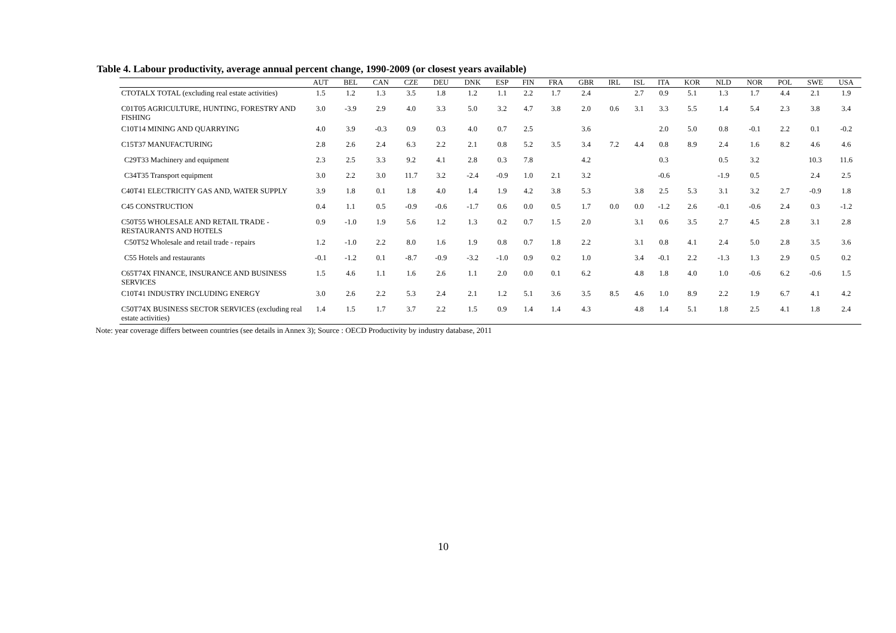Table 4. Labour productivity, average annual percent change, 1990-2009 (or closest years available)
| | AUT | BEL | CAN | CZE | DEU | DNK | ESP | FIN | FRA | GBR | IRL | ISL | ITA | KOR | NLD | NOR | POL | SWE | USA |
| --- | --- | --- | --- | --- | --- | --- | --- | --- | --- | --- | --- | --- | --- | --- | --- | --- | --- | --- | --- |
| CTOTALX TOTAL (excluding real estate activities) | 1.5 | 1.2 | 1.3 | 3.5 | 1.8 | 1.2 | 1.1 | 2.2 | 1.7 | 2.4 | | 2.7 | 0.9 | 5.1 | 1.3 | 1.7 | 4.4 | 2.1 | 1.9 |
| C01T05 AGRICULTURE, HUNTING, FORESTRY AND FISHING | 3.0 | -3.9 | 2.9 | 4.0 | 3.3 | 5.0 | 3.2 | 4.7 | 3.8 | 2.0 | 0.6 | 3.1 | 3.3 | 5.5 | 1.4 | 5.4 | 2.3 | 3.8 | 3.4 |
| C10T14 MINING AND QUARRYING | 4.0 | 3.9 | -0.3 | 0.9 | 0.3 | 4.0 | 0.7 | 2.5 | | 3.6 | | | 2.0 | 5.0 | 0.8 | -0.1 | 2.2 | 0.1 | -0.2 |
| C15T37 MANUFACTURING | 2.8 | 2.6 | 2.4 | 6.3 | 2.2 | 2.1 | 0.8 | 5.2 | 3.5 | 3.4 | 7.2 | 4.4 | 0.8 | 8.9 | 2.4 | 1.6 | 8.2 | 4.6 | 4.6 |
| C29T33 Machinery and equipment | 2.3 | 2.5 | 3.3 | 9.2 | 4.1 | 2.8 | 0.3 | 7.8 | | 4.2 | | | 0.3 | | 0.5 | 3.2 | | 10.3 | 11.6 |
| C34T35 Transport equipment | 3.0 | 2.2 | 3.0 | 11.7 | 3.2 | -2.4 | -0.9 | 1.0 | 2.1 | 3.2 | | | -0.6 | | -1.9 | 0.5 | | 2.4 | 2.5 |
| C40T41 ELECTRICITY GAS AND, WATER SUPPLY | 3.9 | 1.8 | 0.1 | 1.8 | 4.0 | 1.4 | 1.9 | 4.2 | 3.8 | 5.3 | | 3.8 | 2.5 | 5.3 | 3.1 | 3.2 | 2.7 | -0.9 | 1.8 |
| C45 CONSTRUCTION | 0.4 | 1.1 | 0.5 | -0.9 | -0.6 | -1.7 | 0.6 | 0.0 | 0.5 | 1.7 | 0.0 | 0.0 | -1.2 | 2.6 | -0.1 | -0.6 | 2.4 | 0.3 | -1.2 |
| C50T55 WHOLESALE AND RETAIL TRADE - RESTAURANTS AND HOTELS | 0.9 | -1.0 | 1.9 | 5.6 | 1.2 | 1.3 | 0.2 | 0.7 | 1.5 | 2.0 | | 3.1 | 0.6 | 3.5 | 2.7 | 4.5 | 2.8 | 3.1 | 2.8 |
| C50T52 Wholesale and retail trade - repairs | 1.2 | -1.0 | 2.2 | 8.0 | 1.6 | 1.9 | 0.8 | 0.7 | 1.8 | 2.2 | | 3.1 | 0.8 | 4.1 | 2.4 | 5.0 | 2.8 | 3.5 | 3.6 |
| C55 Hotels and restaurants | -0.1 | -1.2 | 0.1 | -8.7 | -0.9 | -3.2 | -1.0 | 0.9 | 0.2 | 1.0 | | 3.4 | -0.1 | 2.2 | -1.3 | 1.3 | 2.9 | 0.5 | 0.2 |
| C65T74X FINANCE, INSURANCE AND BUSINESS SERVICES | 1.5 | 4.6 | 1.1 | 1.6 | 2.6 | 1.1 | 2.0 | 0.0 | 0.1 | 6.2 | | 4.8 | 1.8 | 4.0 | 1.0 | -0.6 | 6.2 | -0.6 | 1.5 |
| C10T41 INDUSTRY INCLUDING ENERGY | 3.0 | 2.6 | 2.2 | 5.3 | 2.4 | 2.1 | 1.2 | 5.1 | 3.6 | 3.5 | 8.5 | 4.6 | 1.0 | 8.9 | 2.2 | 1.9 | 6.7 | 4.1 | 4.2 |
| C50T74X BUSINESS SECTOR SERVICES (excluding real estate activities) | 1.4 | 1.5 | 1.7 | 3.7 | 2.2 | 1.5 | 0.9 | 1.4 | 1.4 | 4.3 | | 4.8 | 1.4 | 5.1 | 1.8 | 2.5 | 4.1 | 1.8 | 2.4 |
Note: year coverage differs between countries (see details in Annex 3); Source : OECD Productivity by industry database, 2011
10